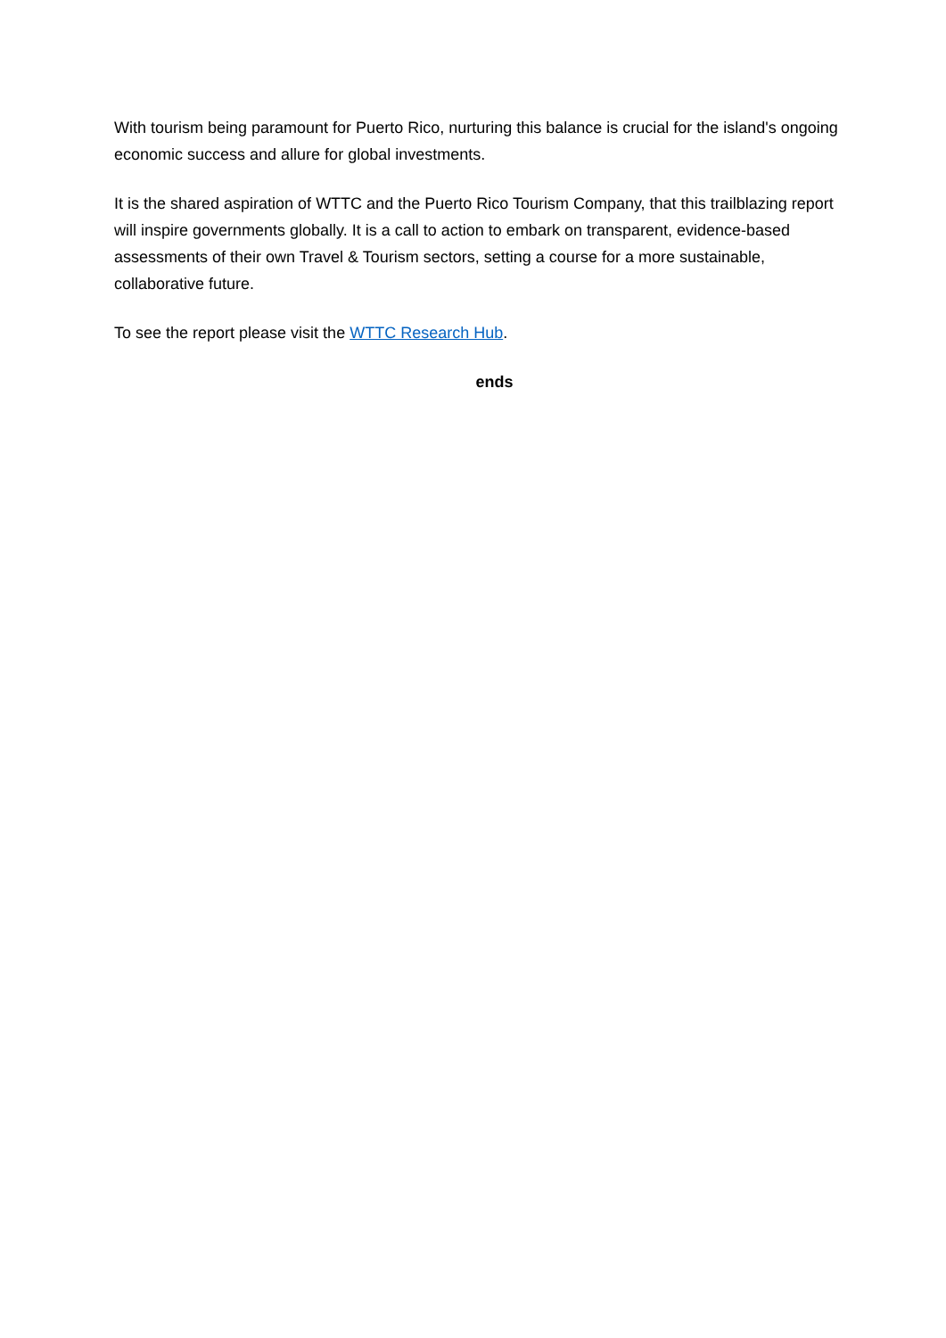With tourism being paramount for Puerto Rico, nurturing this balance is crucial for the island's ongoing economic success and allure for global investments.
It is the shared aspiration of WTTC and the Puerto Rico Tourism Company, that this trailblazing report will inspire governments globally. It is a call to action to embark on transparent, evidence-based assessments of their own Travel & Tourism sectors, setting a course for a more sustainable, collaborative future.
To see the report please visit the WTTC Research Hub.
ends